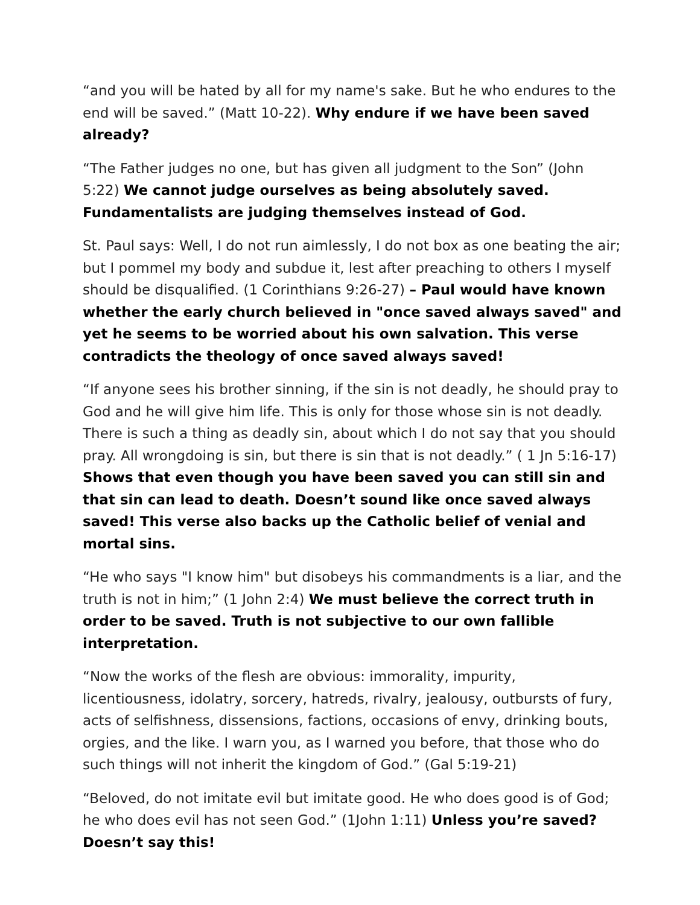“and you will be hated by all for my name's sake. But he who endures to the end will be saved.” (Matt 10-22). Why endure if we have been saved already?
“The Father judges no one, but has given all judgment to the Son” (John 5:22) We cannot judge ourselves as being absolutely saved. Fundamentalists are judging themselves instead of God.
St. Paul says: Well, I do not run aimlessly, I do not box as one beating the air; but I pommel my body and subdue it, lest after preaching to others I myself should be disqualified. (1 Corinthians 9:26-27) – Paul would have known whether the early church believed in "once saved always saved" and yet he seems to be worried about his own salvation. This verse contradicts the theology of once saved always saved!
“If anyone sees his brother sinning, if the sin is not deadly, he should pray to God and he will give him life. This is only for those whose sin is not deadly. There is such a thing as deadly sin, about which I do not say that you should pray. All wrongdoing is sin, but there is sin that is not deadly.” ( 1 Jn 5:16-17) Shows that even though you have been saved you can still sin and that sin can lead to death. Doesn’t sound like once saved always saved! This verse also backs up the Catholic belief of venial and mortal sins.
“He who says "I know him" but disobeys his commandments is a liar, and the truth is not in him;” (1 John 2:4) We must believe the correct truth in order to be saved. Truth is not subjective to our own fallible interpretation.
“Now the works of the flesh are obvious: immorality, impurity, licentiousness, idolatry, sorcery, hatreds, rivalry, jealousy, outbursts of fury, acts of selfishness, dissensions, factions, occasions of envy, drinking bouts, orgies, and the like. I warn you, as I warned you before, that those who do such things will not inherit the kingdom of God.” (Gal 5:19-21)
“Beloved, do not imitate evil but imitate good. He who does good is of God; he who does evil has not seen God.” (1John 1:11) Unless you’re saved? Doesn’t say this!